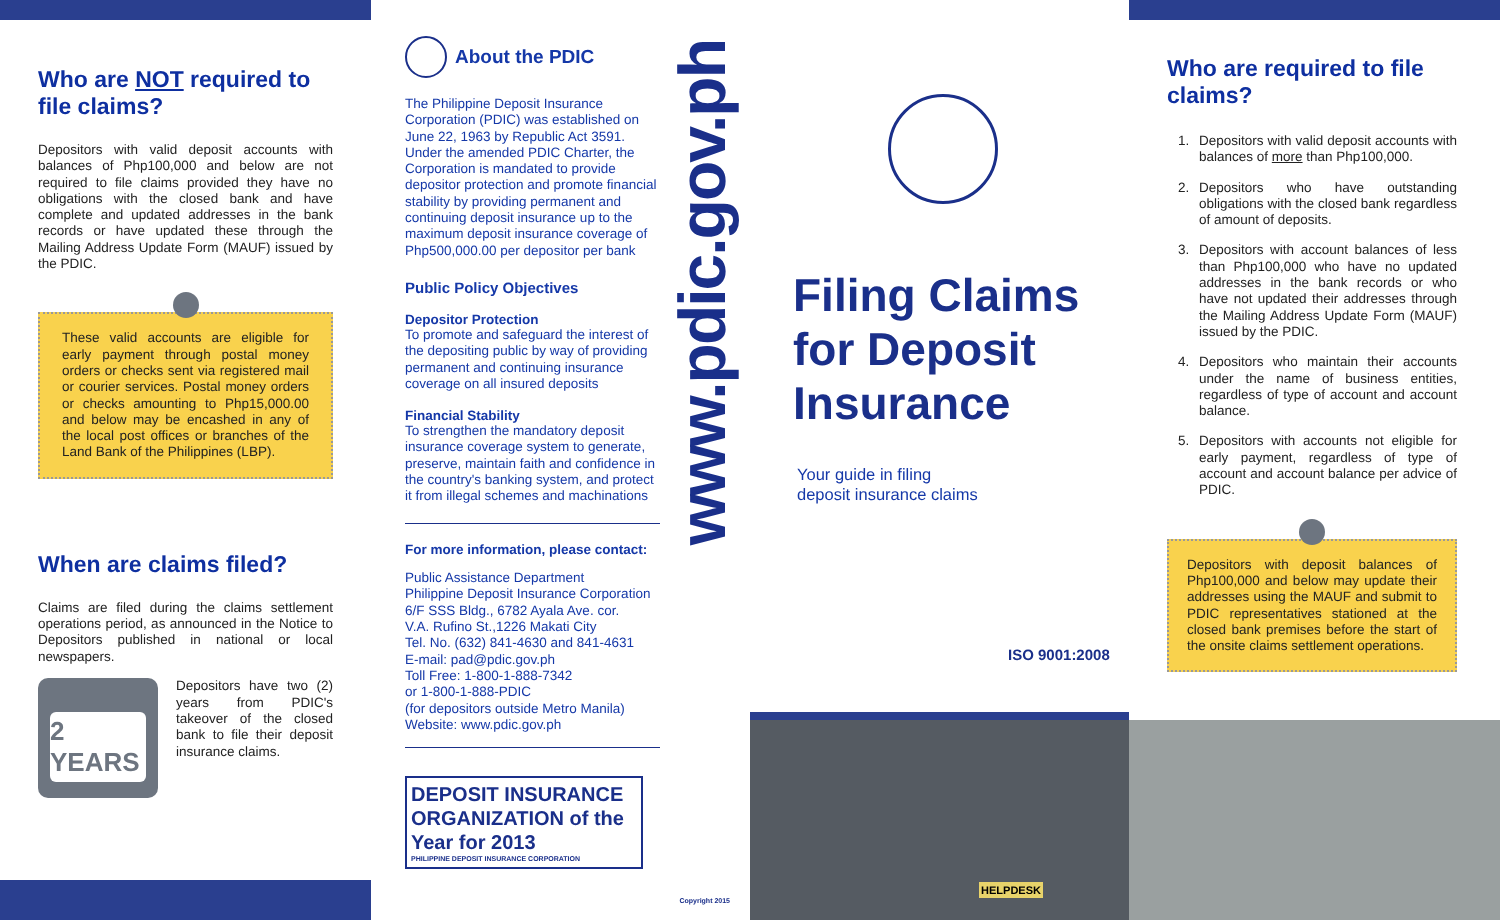Who are NOT required to file claims?
Depositors with valid deposit accounts with balances of Php100,000 and below are not required to file claims provided they have no obligations with the closed bank and have complete and updated addresses in the bank records or have updated these through the Mailing Address Update Form (MAUF) issued by the PDIC.
These valid accounts are eligible for early payment through postal money orders or checks sent via registered mail or courier services. Postal money orders or checks amounting to Php15,000.00 and below may be encashed in any of the local post offices or branches of the Land Bank of the Philippines (LBP).
When are claims filed?
Claims are filed during the claims settlement operations period, as announced in the Notice to Depositors published in national or local newspapers.
2 YEARS
Depositors have two (2) years from PDIC's takeover of the closed bank to file their deposit insurance claims.
About the PDIC
The Philippine Deposit Insurance Corporation (PDIC) was established on June 22, 1963 by Republic Act 3591. Under the amended PDIC Charter, the Corporation is mandated to provide depositor protection and promote financial stability by providing permanent and continuing deposit insurance up to the maximum deposit insurance coverage of Php500,000.00 per depositor per bank
Public Policy Objectives
Depositor Protection
To promote and safeguard the interest of the depositing public by way of providing permanent and continuing insurance coverage on all insured deposits
Financial Stability
To strengthen the mandatory deposit insurance coverage system to generate, preserve, maintain faith and confidence in the country's banking system, and protect it from illegal schemes and machinations
For more information, please contact:
Public Assistance Department
Philippine Deposit Insurance Corporation
6/F SSS Bldg., 6782 Ayala Ave. cor.
V.A. Rufino St.,1226 Makati City
Tel. No. (632) 841-4630 and 841-4631
E-mail: pad@pdic.gov.ph
Toll Free: 1-800-1-888-7342
or 1-800-1-888-PDIC
(for depositors outside Metro Manila)
Website: www.pdic.gov.ph
DEPOSIT INSURANCE ORGANIZATION of the Year for 2013
PHILIPPINE DEPOSIT INSURANCE CORPORATION
www.pdic.gov.ph
Copyright 2015
Filing Claims for Deposit Insurance
Your guide in filing
deposit insurance claims
ISO 9001:2008
HELPDESK
Who are required to file claims?
1. Depositors with valid deposit accounts with balances of more than Php100,000.
2. Depositors who have outstanding obligations with the closed bank regardless of amount of deposits.
3. Depositors with account balances of less than Php100,000 who have no updated addresses in the bank records or who have not updated their addresses through the Mailing Address Update Form (MAUF) issued by the PDIC.
4. Depositors who maintain their accounts under the name of business entities, regardless of type of account and account balance.
5. Depositors with accounts not eligible for early payment, regardless of type of account and account balance per advice of PDIC.
Depositors with deposit balances of Php100,000 and below may update their addresses using the MAUF and submit to PDIC representatives stationed at the closed bank premises before the start of the onsite claims settlement operations.